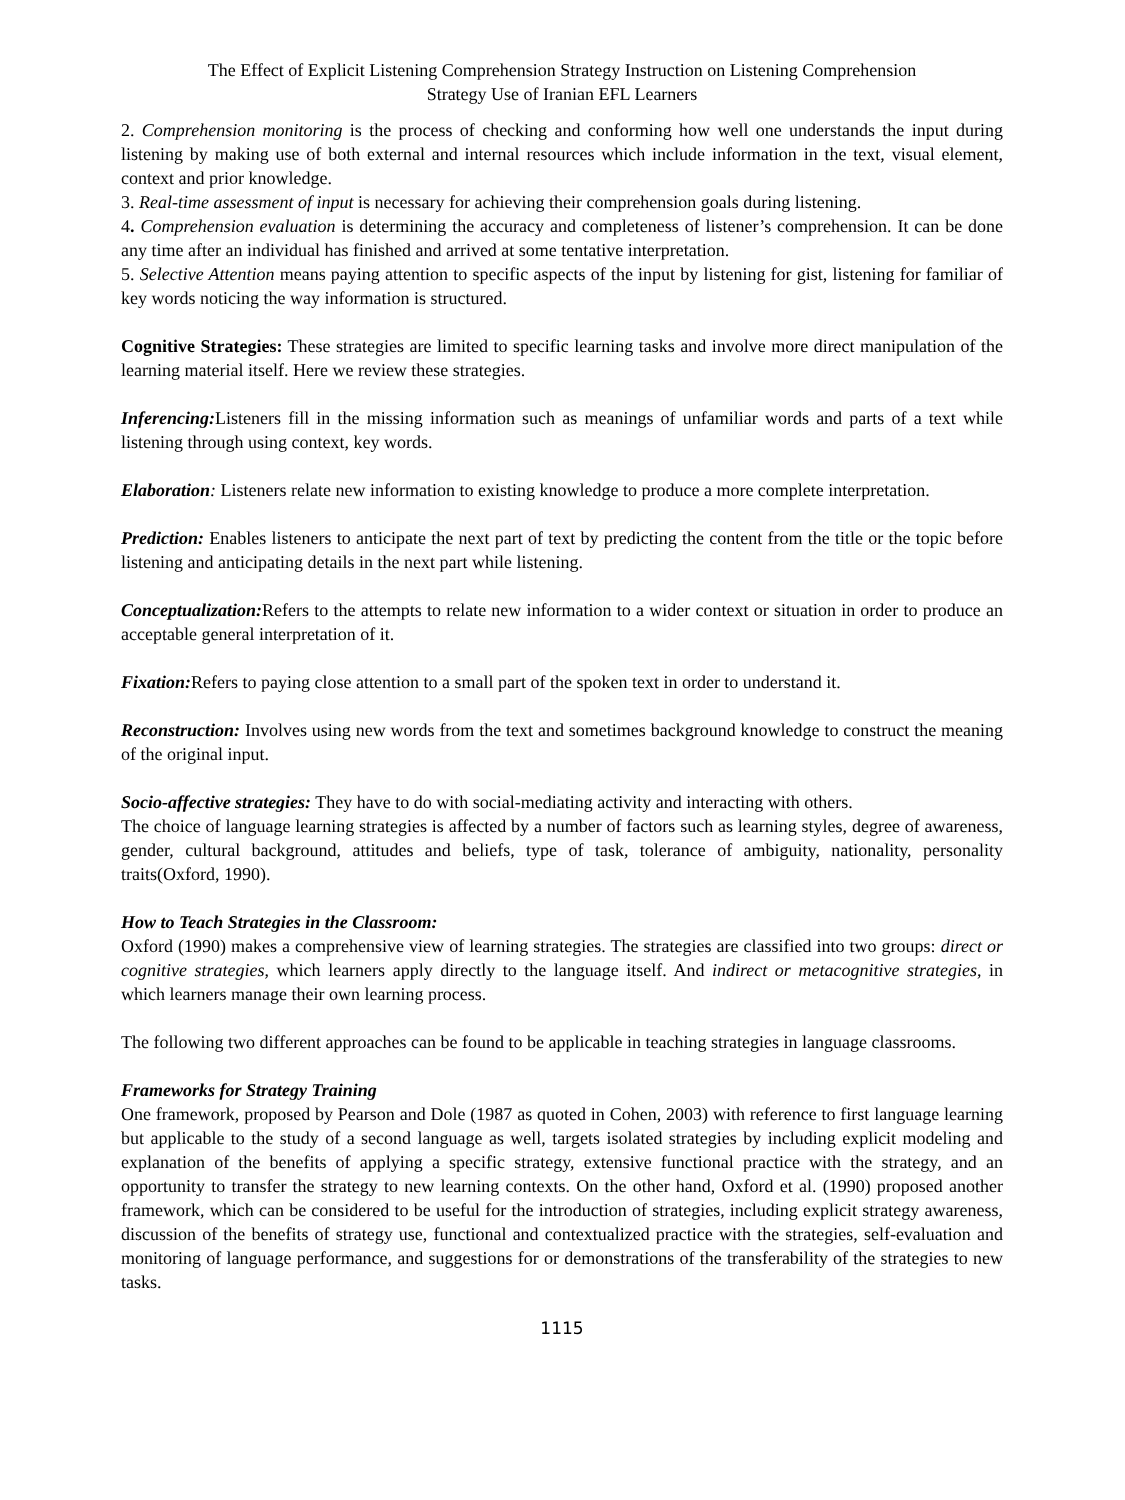The Effect of Explicit Listening Comprehension Strategy Instruction on Listening Comprehension
Strategy Use of Iranian EFL Learners
2. Comprehension monitoring is the process of checking and conforming how well one understands the input during listening by making use of both external and internal resources which include information in the text, visual element, context and prior knowledge.
3. Real-time assessment of input is necessary for achieving their comprehension goals during listening.
4. Comprehension evaluation is determining the accuracy and completeness of listener’s comprehension. It can be done any time after an individual has finished and arrived at some tentative interpretation.
5. Selective Attention means paying attention to specific aspects of the input by listening for gist, listening for familiar of key words noticing the way information is structured.
Cognitive Strategies: These strategies are limited to specific learning tasks and involve more direct manipulation of the learning material itself. Here we review these strategies.
Inferencing: Listeners fill in the missing information such as meanings of unfamiliar words and parts of a text while listening through using context, key words.
Elaboration: Listeners relate new information to existing knowledge to produce a more complete interpretation.
Prediction: Enables listeners to anticipate the next part of text by predicting the content from the title or the topic before listening and anticipating details in the next part while listening.
Conceptualization: Refers to the attempts to relate new information to a wider context or situation in order to produce an acceptable general interpretation of it.
Fixation: Refers to paying close attention to a small part of the spoken text in order to understand it.
Reconstruction: Involves using new words from the text and sometimes background knowledge to construct the meaning of the original input.
Socio-affective strategies: They have to do with social-mediating activity and interacting with others.
The choice of language learning strategies is affected by a number of factors such as learning styles, degree of awareness, gender, cultural background, attitudes and beliefs, type of task, tolerance of ambiguity, nationality, personality traits(Oxford, 1990).
How to Teach Strategies in the Classroom:
Oxford (1990) makes a comprehensive view of learning strategies. The strategies are classified into two groups: direct or cognitive strategies, which learners apply directly to the language itself. And indirect or metacognitive strategies, in which learners manage their own learning process.
The following two different approaches can be found to be applicable in teaching strategies in language classrooms.
Frameworks for Strategy Training
One framework, proposed by Pearson and Dole (1987 as quoted in Cohen, 2003) with reference to first language learning but applicable to the study of a second language as well, targets isolated strategies by including explicit modeling and explanation of the benefits of applying a specific strategy, extensive functional practice with the strategy, and an opportunity to transfer the strategy to new learning contexts. On the other hand, Oxford et al. (1990) proposed another framework, which can be considered to be useful for the introduction of strategies, including explicit strategy awareness, discussion of the benefits of strategy use, functional and contextualized practice with the strategies, self-evaluation and monitoring of language performance, and suggestions for or demonstrations of the transferability of the strategies to new tasks.
1115